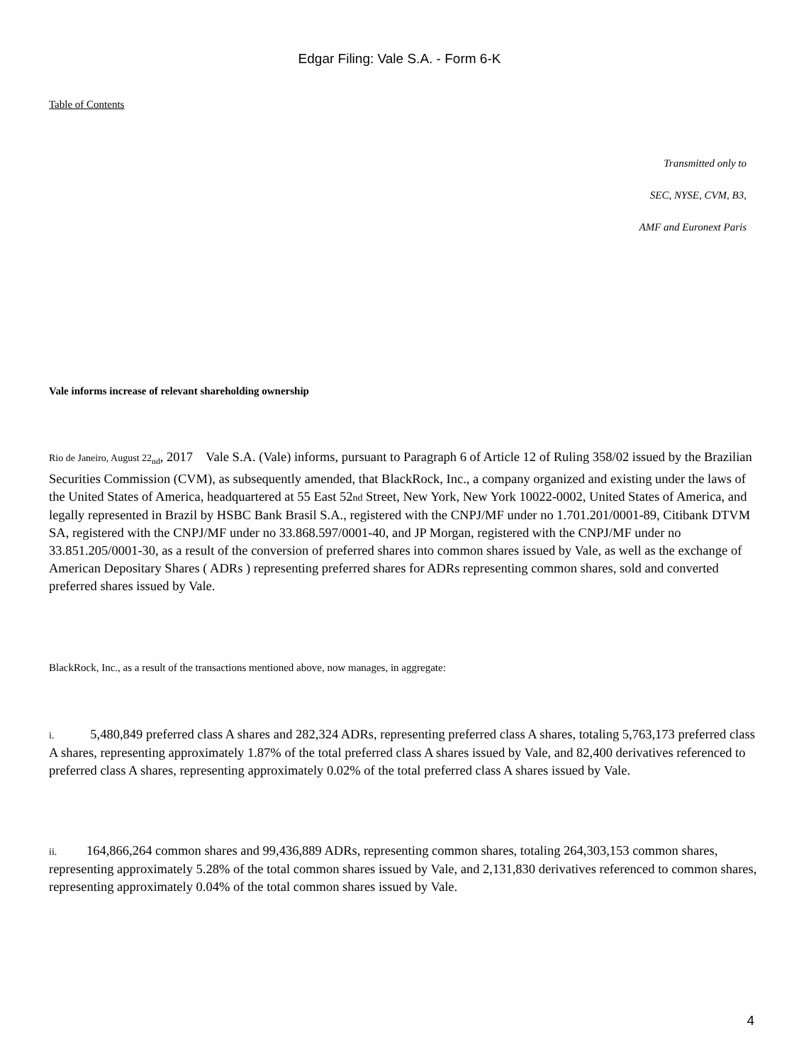Edgar Filing: Vale S.A. - Form 6-K
Table of Contents
Transmitted only to
SEC, NYSE, CVM, B3,
AMF and Euronext Paris
Vale informs increase of relevant shareholding ownership
Rio de Janeiro, August 22<sub>nd</sub>, 2017 Vale S.A. (Vale) informs, pursuant to Paragraph 6 of Article 12 of Ruling 358/02 issued by the Brazilian Securities Commission (CVM), as subsequently amended, that BlackRock, Inc., a company organized and existing under the laws of the United States of America, headquartered at 55 East 52nd Street, New York, New York 10022-0002, United States of America, and legally represented in Brazil by HSBC Bank Brasil S.A., registered with the CNPJ/MF under no 1.701.201/0001-89, Citibank DTVM SA, registered with the CNPJ/MF under no 33.868.597/0001-40, and JP Morgan, registered with the CNPJ/MF under no 33.851.205/0001-30, as a result of the conversion of preferred shares into common shares issued by Vale, as well as the exchange of American Depositary Shares ( ADRs ) representing preferred shares for ADRs representing common shares, sold and converted preferred shares issued by Vale.
BlackRock, Inc., as a result of the transactions mentioned above, now manages, in aggregate:
i. 5,480,849 preferred class A shares and 282,324 ADRs, representing preferred class A shares, totaling 5,763,173 preferred class A shares, representing approximately 1.87% of the total preferred class A shares issued by Vale, and 82,400 derivatives referenced to preferred class A shares, representing approximately 0.02% of the total preferred class A shares issued by Vale.
ii. 164,866,264 common shares and 99,436,889 ADRs, representing common shares, totaling 264,303,153 common shares, representing approximately 5.28% of the total common shares issued by Vale, and 2,131,830 derivatives referenced to common shares, representing approximately 0.04% of the total common shares issued by Vale.
4